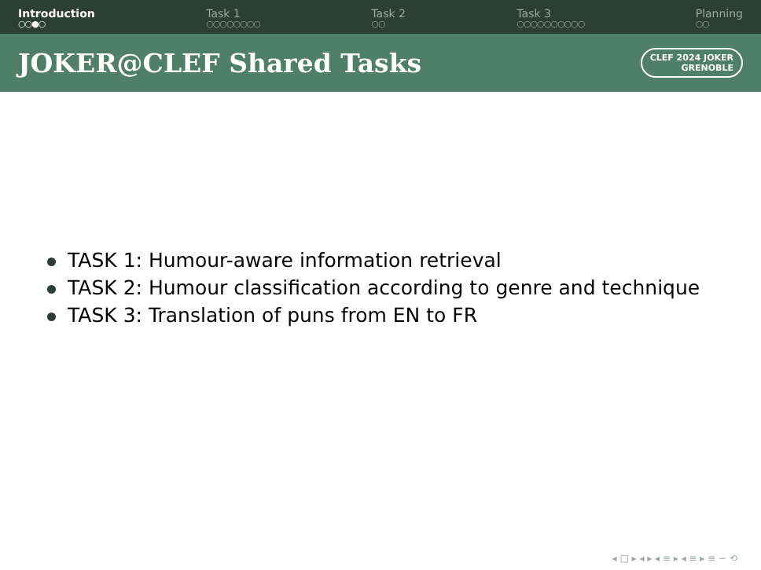Introduction
○○●○
Task 1
○○○○○○○○
Task 2
○○
Task 3
○○○○○○○○○○
Planning
○○
JOKER@CLEF Shared Tasks
CLEF 2024 JOKER
GRENOBLE
TASK 1: Humour-aware information retrieval
TASK 2: Humour classification according to genre and technique
TASK 3: Translation of puns from EN to FR
◂ □ ▸ ◂ ▸ ◂ ≡ ▸ ◂ ≡ ▸ ≡ ∽ ⟲